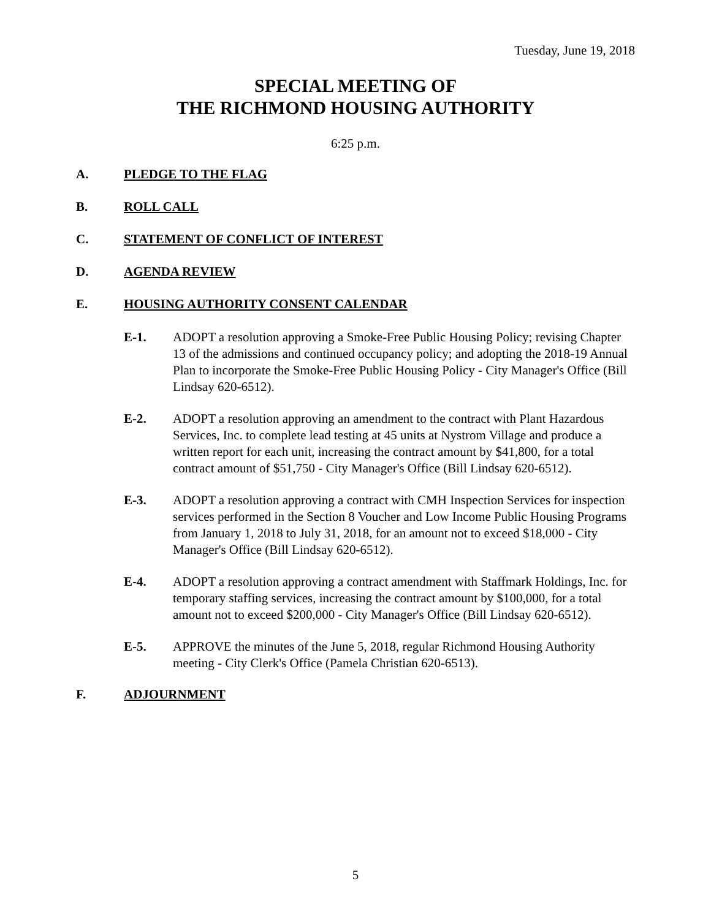Tuesday, June 19, 2018
SPECIAL MEETING OF
THE RICHMOND HOUSING AUTHORITY
6:25 p.m.
A. PLEDGE TO THE FLAG
B. ROLL CALL
C. STATEMENT OF CONFLICT OF INTEREST
D. AGENDA REVIEW
E. HOUSING AUTHORITY CONSENT CALENDAR
E-1. ADOPT a resolution approving a Smoke-Free Public Housing Policy; revising Chapter 13 of the admissions and continued occupancy policy; and adopting the 2018-19 Annual Plan to incorporate the Smoke-Free Public Housing Policy - City Manager's Office (Bill Lindsay 620-6512).
E-2. ADOPT a resolution approving an amendment to the contract with Plant Hazardous Services, Inc. to complete lead testing at 45 units at Nystrom Village and produce a written report for each unit, increasing the contract amount by $41,800, for a total contract amount of $51,750 - City Manager's Office (Bill Lindsay 620-6512).
E-3. ADOPT a resolution approving a contract with CMH Inspection Services for inspection services performed in the Section 8 Voucher and Low Income Public Housing Programs from January 1, 2018 to July 31, 2018, for an amount not to exceed $18,000 - City Manager's Office (Bill Lindsay 620-6512).
E-4. ADOPT a resolution approving a contract amendment with Staffmark Holdings, Inc. for temporary staffing services, increasing the contract amount by $100,000, for a total amount not to exceed $200,000 - City Manager's Office (Bill Lindsay 620-6512).
E-5. APPROVE the minutes of the June 5, 2018, regular Richmond Housing Authority meeting - City Clerk's Office (Pamela Christian 620-6513).
F. ADJOURNMENT
5